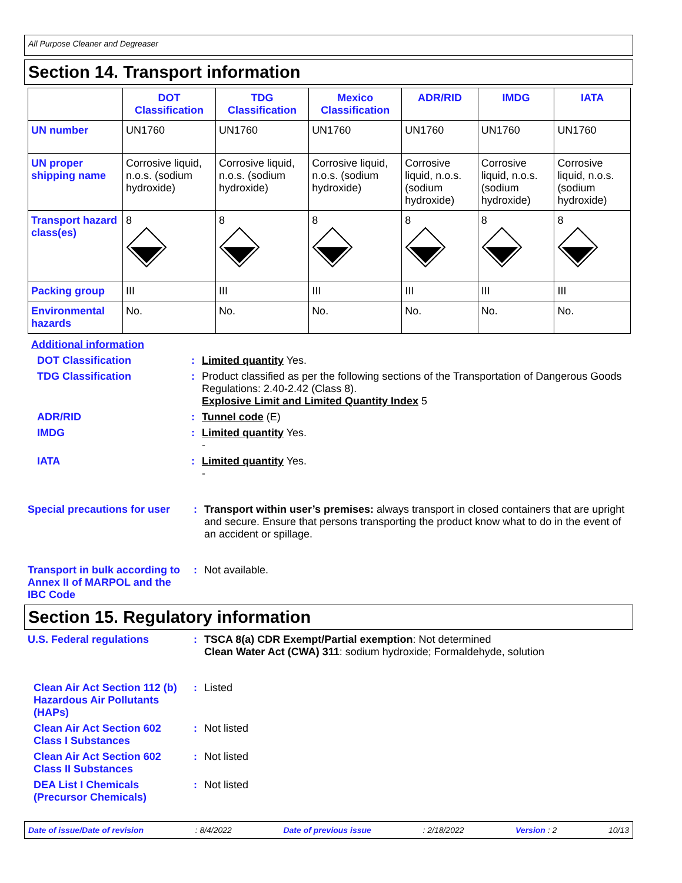All Purpose Cleaner and Degreaser
Section 14. Transport information
| | DOT Classification | TDG Classification | Mexico Classification | ADR/RID | IMDG | IATA |
| --- | --- | --- | --- | --- | --- | --- |
| UN number | UN1760 | UN1760 | UN1760 | UN1760 | UN1760 | UN1760 |
| UN proper shipping name | Corrosive liquid, n.o.s. (sodium hydroxide) | Corrosive liquid, n.o.s. (sodium hydroxide) | Corrosive liquid, n.o.s. (sodium hydroxide) | Corrosive liquid, n.o.s. (sodium hydroxide) | Corrosive liquid, n.o.s. (sodium hydroxide) | Corrosive liquid, n.o.s. (sodium hydroxide) |
| Transport hazard class(es) | 8 | 8 | 8 | 8 | 8 | 8 |
| Packing group | III | III | III | III | III | III |
| Environmental hazards | No. | No. | No. | No. | No. | No. |
Additional information
DOT Classification : Limited quantity Yes.
TDG Classification : Product classified as per the following sections of the Transportation of Dangerous Goods Regulations: 2.40-2.42 (Class 8).
Explosive Limit and Limited Quantity Index 5
ADR/RID : Tunnel code (E)
IMDG : Limited quantity Yes.
-
IATA : Limited quantity Yes.
-
Special precautions for user
: Transport within user’s premises: always transport in closed containers that are upright and secure. Ensure that persons transporting the product know what to do in the event of an accident or spillage.
Transport in bulk according to Annex II of MARPOL and the IBC Code
: Not available.
Section 15. Regulatory information
U.S. Federal regulations : TSCA 8(a) CDR Exempt/Partial exemption: Not determined
Clean Water Act (CWA) 311: sodium hydroxide; Formaldehyde, solution
Clean Air Act Section 112 (b) Hazardous Air Pollutants (HAPs)
: Listed
Clean Air Act Section 602 Class I Substances
: Not listed
Clean Air Act Section 602 Class II Substances
: Not listed
DEA List I Chemicals (Precursor Chemicals)
: Not listed
Date of issue/Date of revision: 8/4/2022 Date of previous issue: 2/18/2022 Version : 2 10/13